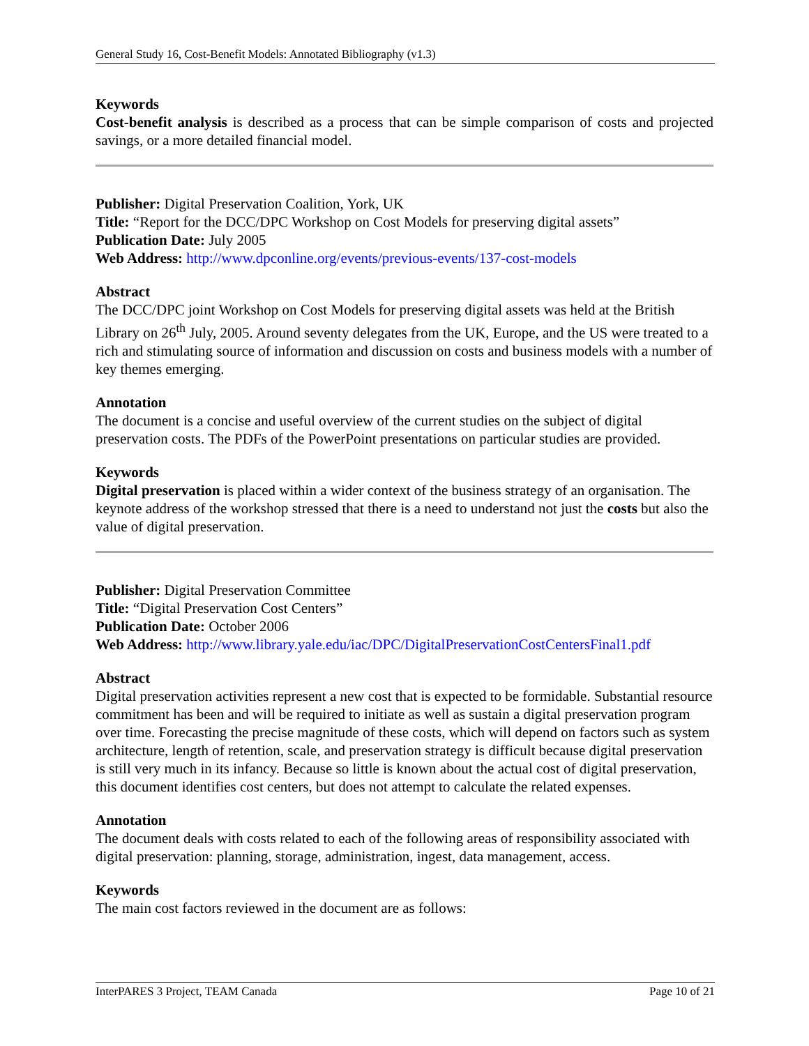General Study 16, Cost-Benefit Models: Annotated Bibliography (v1.3)
Keywords
Cost-benefit analysis is described as a process that can be simple comparison of costs and projected savings, or a more detailed financial model.
Publisher: Digital Preservation Coalition, York, UK
Title: “Report for the DCC/DPC Workshop on Cost Models for preserving digital assets”
Publication Date: July 2005
Web Address: http://www.dpconline.org/events/previous-events/137-cost-models
Abstract
The DCC/DPC joint Workshop on Cost Models for preserving digital assets was held at the British Library on 26<sup>th</sup> July, 2005. Around seventy delegates from the UK, Europe, and the US were treated to a rich and stimulating source of information and discussion on costs and business models with a number of key themes emerging.
Annotation
The document is a concise and useful overview of the current studies on the subject of digital preservation costs. The PDFs of the PowerPoint presentations on particular studies are provided.
Keywords
Digital preservation is placed within a wider context of the business strategy of an organisation. The keynote address of the workshop stressed that there is a need to understand not just the costs but also the value of digital preservation.
Publisher: Digital Preservation Committee
Title: “Digital Preservation Cost Centers”
Publication Date: October 2006
Web Address: http://www.library.yale.edu/iac/DPC/DigitalPreservationCostCentersFinal1.pdf
Abstract
Digital preservation activities represent a new cost that is expected to be formidable. Substantial resource commitment has been and will be required to initiate as well as sustain a digital preservation program over time. Forecasting the precise magnitude of these costs, which will depend on factors such as system architecture, length of retention, scale, and preservation strategy is difficult because digital preservation is still very much in its infancy. Because so little is known about the actual cost of digital preservation, this document identifies cost centers, but does not attempt to calculate the related expenses.
Annotation
The document deals with costs related to each of the following areas of responsibility associated with digital preservation: planning, storage, administration, ingest, data management, access.
Keywords
The main cost factors reviewed in the document are as follows:
InterPARES 3 Project, TEAM Canada Page 10 of 21